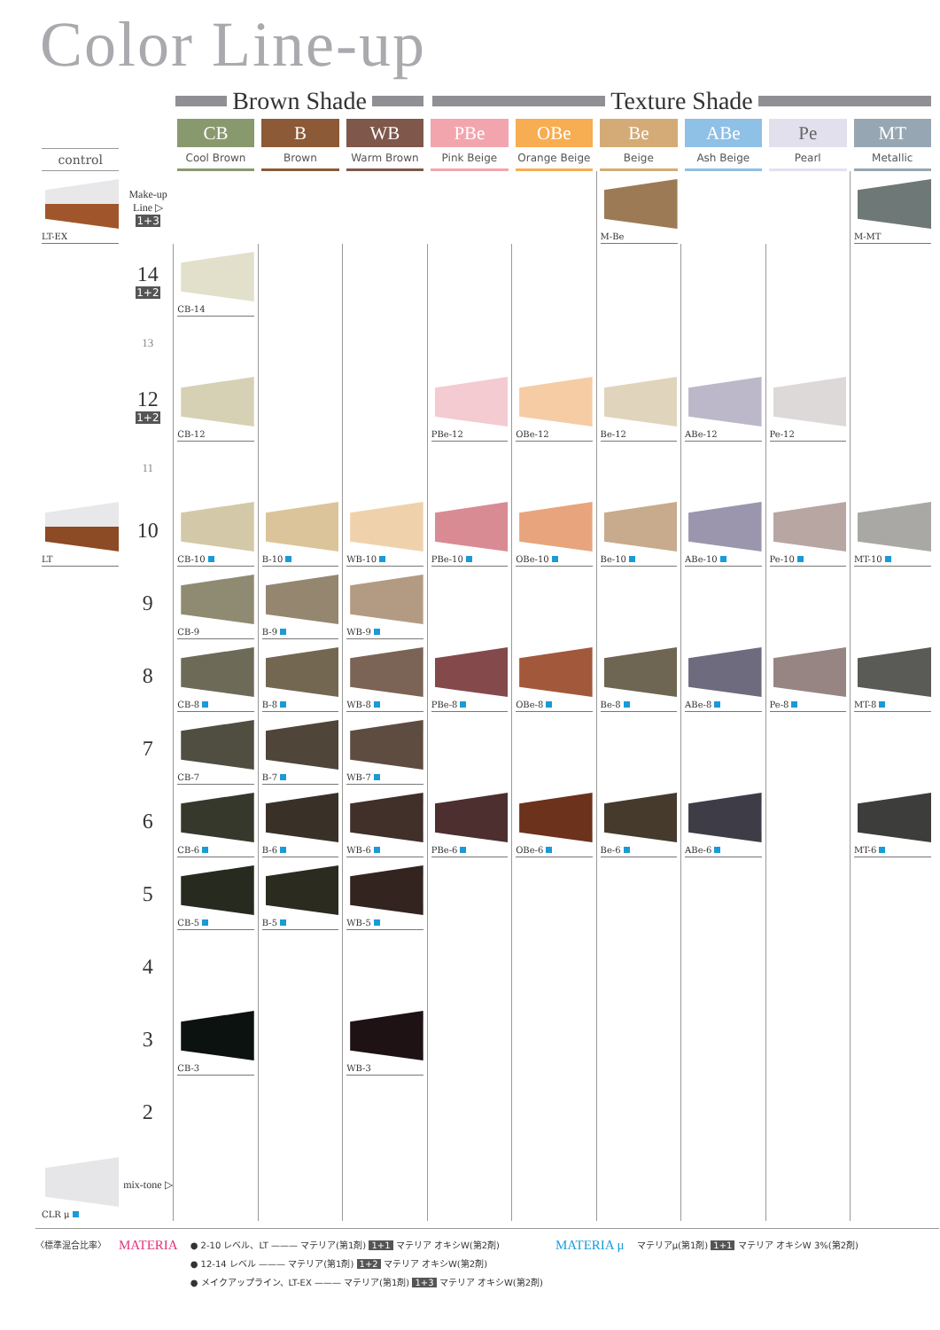Color Line-up
Brown Shade Texture Shade
| control | | CB Cool Brown | B Brown | WB Warm Brown | PBe Pink Beige | OBe Orange Beige | Be Beige | ABe Ash Beige | Pe Pearl | MT Metallic |
| --- | --- | --- | --- | --- | --- | --- | --- | --- | --- | --- |
| LT-EX | Make-up Line ▷ 1+3 | | | | | | M-Be | | | M-MT |
| | 14 1+2 | CB-14 | | | | | | | | |
| | 13 | | | | | | | | | |
| | 12 1+2 | CB-12 | | | PBe-12 | OBe-12 | Be-12 | ABe-12 | Pe-12 | |
| | 11 | | | | | | | | | |
| LT | 10 | CB-10 | B-10 | WB-10 | PBe-10 | OBe-10 | Be-10 | ABe-10 | Pe-10 | MT-10 |
| | 9 | CB-9 | B-9 | WB-9 | | | | | | |
| | 8 | CB-8 | B-8 | WB-8 | PBe-8 | OBe-8 | Be-8 | ABe-8 | Pe-8 | MT-8 |
| | 7 | CB-7 | B-7 | WB-7 | | | | | | |
| | 6 | CB-6 | B-6 | WB-6 | PBe-6 | OBe-6 | Be-6 | ABe-6 | | MT-6 |
| | 5 | CB-5 | B-5 | WB-5 | | | | | | |
| | 4 | | | | | | | | | |
| | 3 | CB-3 | | WB-3 | | | | | | |
| | 2 | | | | | | | | | |
| CLR μ | mix-tone ▷ | | | | | | | | | |
〈標準混合比率〉
MATERIA
● 2-10 レベル、LT ——— マテリア(第1剤) 1+1 マテリア オキシW(第2剤)
● 12-14 レベル ——— マテリア(第1剤) 1+2 マテリア オキシW(第2剤)
● メイクアップライン、LT-EX ——— マテリア(第1剤) 1+3 マテリア オキシW(第2剤)
MATERIA μ
マテリアμ(第1剤) 1+1 マテリア オキシW 3%(第2剤)